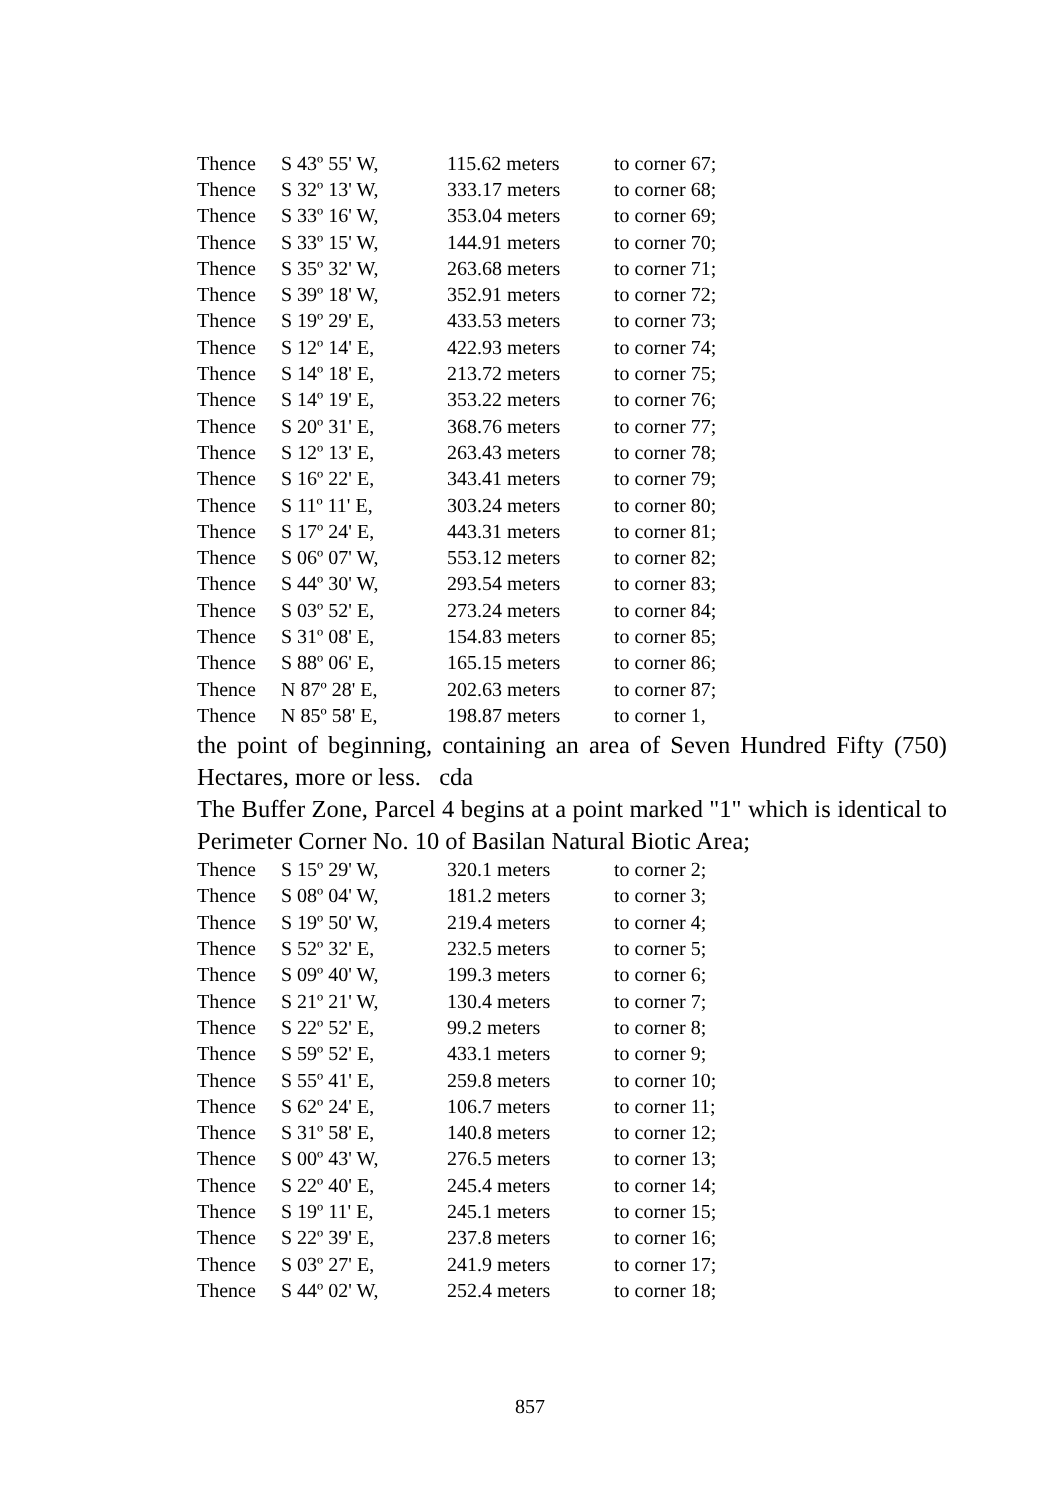| Thence | S 43º 55' W, | 115.62 meters | to corner 67; |
| Thence | S 32º 13' W, | 333.17 meters | to corner 68; |
| Thence | S 33º 16' W, | 353.04 meters | to corner 69; |
| Thence | S 33º 15' W, | 144.91 meters | to corner 70; |
| Thence | S 35º 32' W, | 263.68 meters | to corner 71; |
| Thence | S 39º 18' W, | 352.91 meters | to corner 72; |
| Thence | S 19º 29' E, | 433.53 meters | to corner 73; |
| Thence | S 12º 14' E, | 422.93 meters | to corner 74; |
| Thence | S 14º 18' E, | 213.72 meters | to corner 75; |
| Thence | S 14º 19' E, | 353.22 meters | to corner 76; |
| Thence | S 20º 31' E, | 368.76 meters | to corner 77; |
| Thence | S 12º 13' E, | 263.43 meters | to corner 78; |
| Thence | S 16º 22' E, | 343.41 meters | to corner 79; |
| Thence | S 11º 11' E, | 303.24 meters | to corner 80; |
| Thence | S 17º 24' E, | 443.31 meters | to corner 81; |
| Thence | S 06º 07' W, | 553.12 meters | to corner 82; |
| Thence | S 44º 30' W, | 293.54 meters | to corner 83; |
| Thence | S 03º 52' E, | 273.24 meters | to corner 84; |
| Thence | S 31º 08' E, | 154.83 meters | to corner 85; |
| Thence | S 88º 06' E, | 165.15 meters | to corner 86; |
| Thence | N 87º 28' E, | 202.63 meters | to corner 87; |
| Thence | N 85º 58' E, | 198.87 meters | to corner 1, |
the point of beginning, containing an area of Seven Hundred Fifty (750) Hectares, more or less. cda
The Buffer Zone, Parcel 4 begins at a point marked "1" which is identical to Perimeter Corner No. 10 of Basilan Natural Biotic Area;
| Thence | S 15º 29' W, | 320.1 meters | to corner 2; |
| Thence | S 08º 04' W, | 181.2 meters | to corner 3; |
| Thence | S 19º 50' W, | 219.4 meters | to corner 4; |
| Thence | S 52º 32' E, | 232.5 meters | to corner 5; |
| Thence | S 09º 40' W, | 199.3 meters | to corner 6; |
| Thence | S 21º 21' W, | 130.4 meters | to corner 7; |
| Thence | S 22º 52' E, | 99.2 meters | to corner 8; |
| Thence | S 59º 52' E, | 433.1 meters | to corner 9; |
| Thence | S 55º 41' E, | 259.8 meters | to corner 10; |
| Thence | S 62º 24' E, | 106.7 meters | to corner 11; |
| Thence | S 31º 58' E, | 140.8 meters | to corner 12; |
| Thence | S 00º 43' W, | 276.5 meters | to corner 13; |
| Thence | S 22º 40' E, | 245.4 meters | to corner 14; |
| Thence | S 19º 11' E, | 245.1 meters | to corner 15; |
| Thence | S 22º 39' E, | 237.8 meters | to corner 16; |
| Thence | S 03º 27' E, | 241.9 meters | to corner 17; |
| Thence | S 44º 02' W, | 252.4 meters | to corner 18; |
857